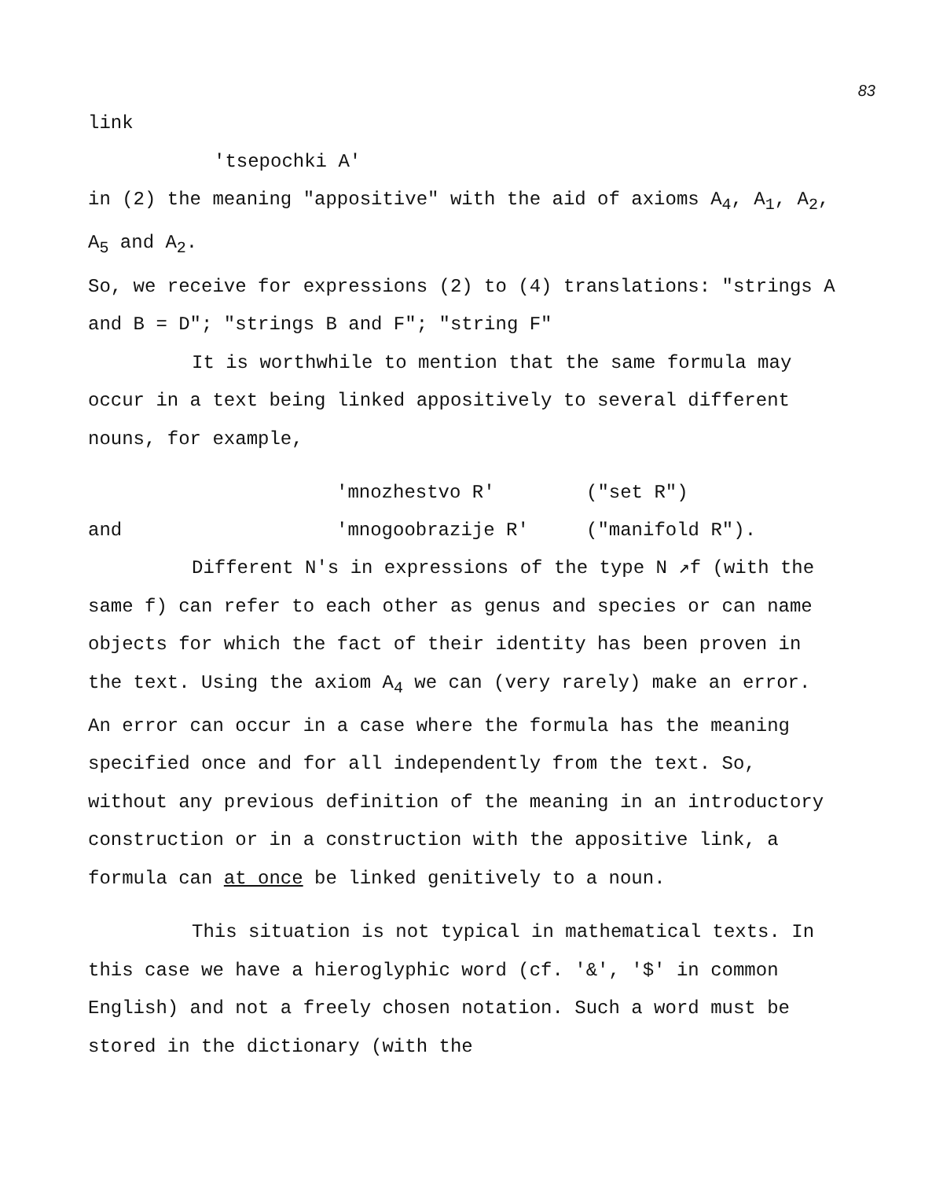83
link
'tsepochki A'
in (2) the meaning "appositive" with the aid of axioms A<sub>4</sub>, A<sub>1</sub>, A<sub>2</sub>, A<sub>5</sub> and A<sub>2</sub>.
So, we receive for expressions (2) to (4) translations: "strings A and B = D"; "strings B and F"; "string F"
It is worthwhile to mention that the same formula may occur in a text being linked appositively to several different nouns, for example,
'mnozhestvo R' ("set R")
and 'mnogoobrazije R' ("manifold R").
Different N's in expressions of the type N ↗f (with the same f) can refer to each other as genus and species or can name objects for which the fact of their identity has been proven in the text. Using the axiom A<sub>4</sub> we can (very rarely) make an error. An error can occur in a case where the formula has the meaning specified once and for all independently from the text. So, without any previous definition of the meaning in an introductory construction or in a construction with the appositive link, a formula can at once be linked genitively to a noun.
This situation is not typical in mathematical texts. In this case we have a hieroglyphic word (cf. '&', '$' in common English) and not a freely chosen notation. Such a word must be stored in the dictionary (with the